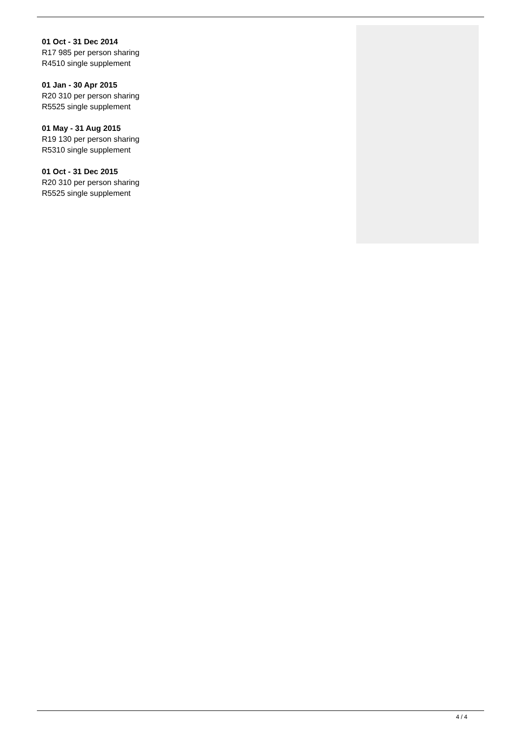01 Oct - 31 Dec 2014
R17 985 per person sharing
R4510 single supplement
01 Jan - 30 Apr 2015
R20 310 per person sharing
R5525 single supplement
01 May - 31 Aug 2015
R19 130 per person sharing
R5310 single supplement
01 Oct - 31 Dec 2015
R20 310 per person sharing
R5525 single supplement
4 / 4